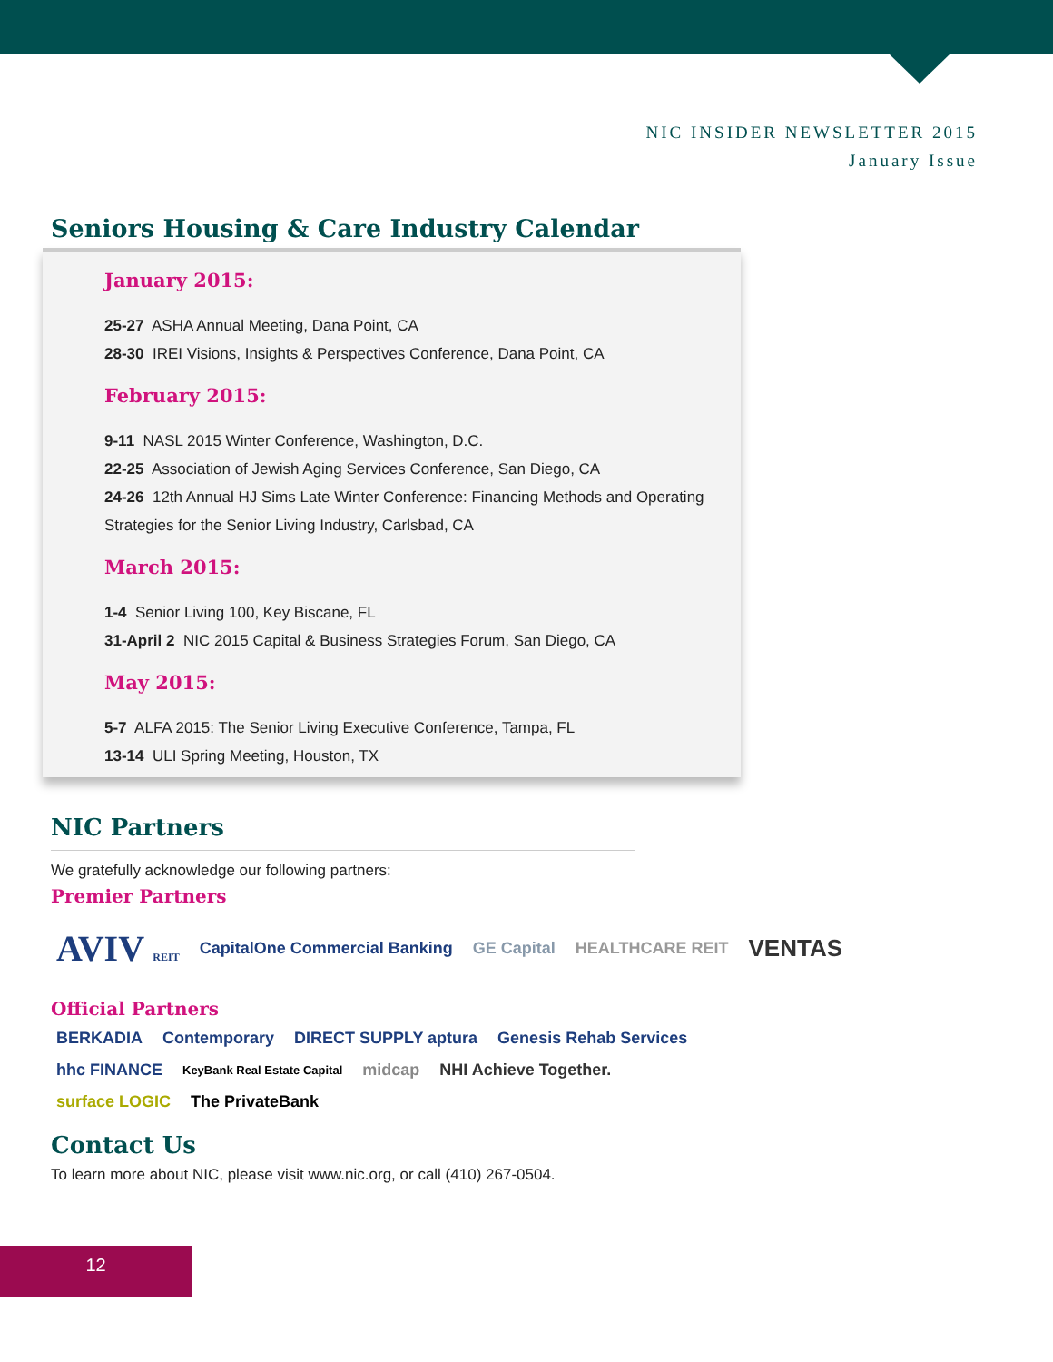NIC INSIDER NEWSLETTER 2015
January Issue
Seniors Housing & Care Industry Calendar
January 2015:
25-27 ASHA Annual Meeting, Dana Point, CA
28-30 IREI Visions, Insights & Perspectives Conference, Dana Point, CA
February 2015:
9-11 NASL 2015 Winter Conference, Washington, D.C.
22-25 Association of Jewish Aging Services Conference, San Diego, CA
24-26 12th Annual HJ Sims Late Winter Conference: Financing Methods and Operating Strategies for the Senior Living Industry, Carlsbad, CA
March 2015:
1-4 Senior Living 100, Key Biscane, FL
31-April 2 NIC 2015 Capital & Business Strategies Forum, San Diego, CA
May 2015:
5-7 ALFA 2015: The Senior Living Executive Conference, Tampa, FL
13-14 ULI Spring Meeting, Houston, TX
NIC Partners
We gratefully acknowledge our following partners:
Premier Partners
AVIV REIT CapitalOne Commercial Banking GE Capital HEALTHCARE REIT VENTAS
Official Partners
BERKADIA Contemporary DIRECT SUPPLY aptura Genesis Rehab Services hhc FINANCE KeyBank Real Estate Capital midcap NHI Achieve Together. surface LOGIC The PrivateBank
Contact Us
To learn more about NIC, please visit www.nic.org, or call (410) 267-0504.
12